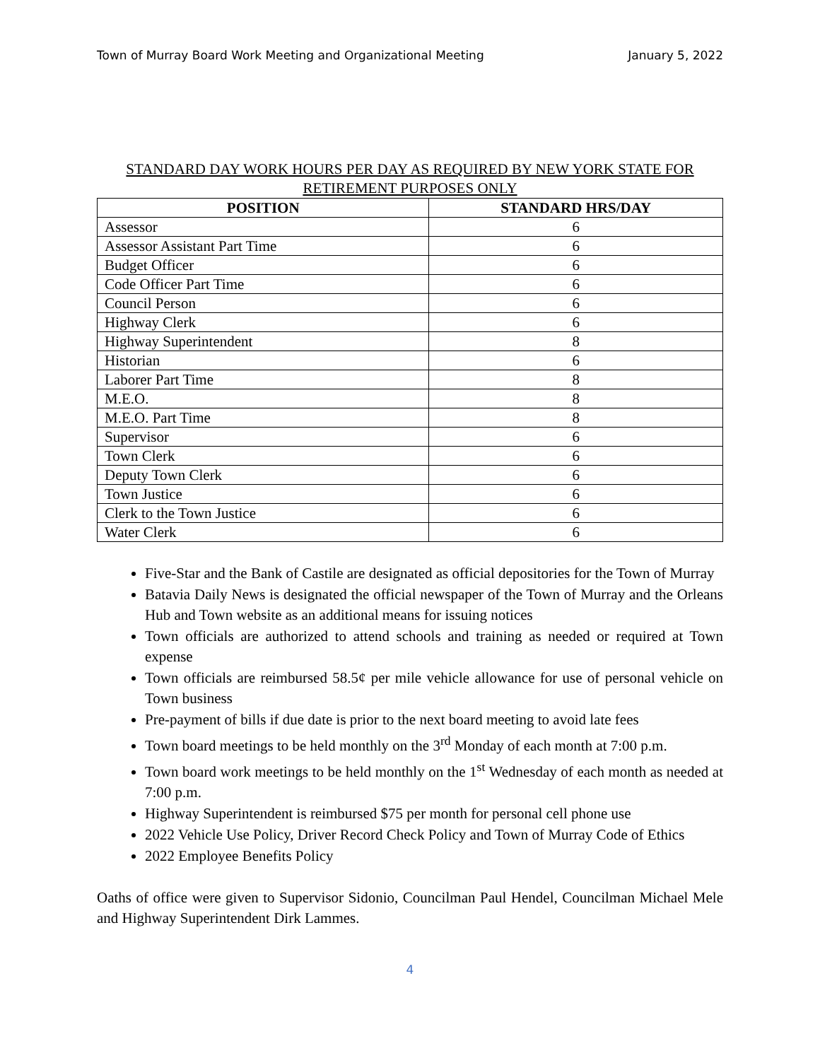Town of Murray Board Work Meeting and Organizational Meeting January 5, 2022
STANDARD DAY WORK HOURS PER DAY AS REQUIRED BY NEW YORK STATE FOR RETIREMENT PURPOSES ONLY
| POSITION | STANDARD HRS/DAY |
| --- | --- |
| Assessor | 6 |
| Assessor Assistant Part Time | 6 |
| Budget Officer | 6 |
| Code Officer Part Time | 6 |
| Council Person | 6 |
| Highway Clerk | 6 |
| Highway Superintendent | 8 |
| Historian | 6 |
| Laborer Part Time | 8 |
| M.E.O. | 8 |
| M.E.O. Part Time | 8 |
| Supervisor | 6 |
| Town Clerk | 6 |
| Deputy Town Clerk | 6 |
| Town Justice | 6 |
| Clerk to the Town Justice | 6 |
| Water Clerk | 6 |
Five-Star and the Bank of Castile are designated as official depositories for the Town of Murray
Batavia Daily News is designated the official newspaper of the Town of Murray and the Orleans Hub and Town website as an additional means for issuing notices
Town officials are authorized to attend schools and training as needed or required at Town expense
Town officials are reimbursed 58.5¢ per mile vehicle allowance for use of personal vehicle on Town business
Pre-payment of bills if due date is prior to the next board meeting to avoid late fees
Town board meetings to be held monthly on the 3<sup>rd</sup> Monday of each month at 7:00 p.m.
Town board work meetings to be held monthly on the 1<sup>st</sup> Wednesday of each month as needed at 7:00 p.m.
Highway Superintendent is reimbursed $75 per month for personal cell phone use
2022 Vehicle Use Policy, Driver Record Check Policy and Town of Murray Code of Ethics
2022 Employee Benefits Policy
Oaths of office were given to Supervisor Sidonio, Councilman Paul Hendel, Councilman Michael Mele and Highway Superintendent Dirk Lammes.
4